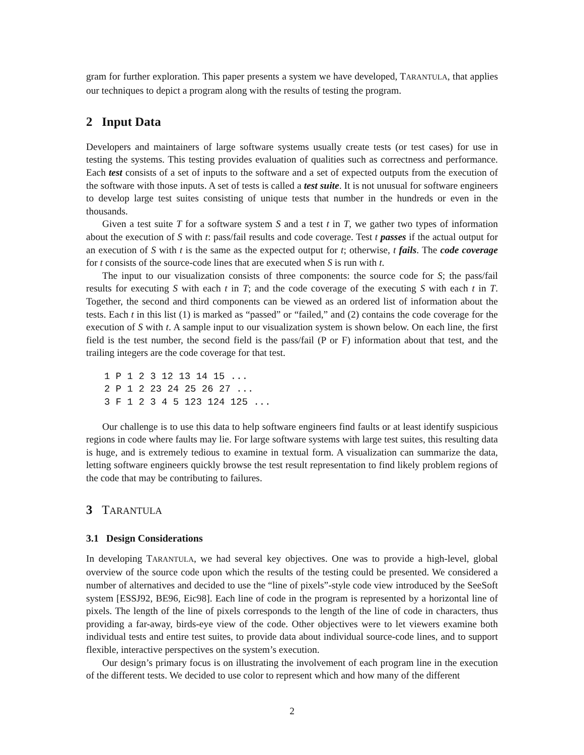gram for further exploration. This paper presents a system we have developed, TARANTULA, that applies our techniques to depict a program along with the results of testing the program.
2 Input Data
Developers and maintainers of large software systems usually create tests (or test cases) for use in testing the systems. This testing provides evaluation of qualities such as correctness and performance. Each test consists of a set of inputs to the software and a set of expected outputs from the execution of the software with those inputs. A set of tests is called a test suite. It is not unusual for software engineers to develop large test suites consisting of unique tests that number in the hundreds or even in the thousands.
Given a test suite T for a software system S and a test t in T, we gather two types of information about the execution of S with t: pass/fail results and code coverage. Test t passes if the actual output for an execution of S with t is the same as the expected output for t; otherwise, t fails. The code coverage for t consists of the source-code lines that are executed when S is run with t.
The input to our visualization consists of three components: the source code for S; the pass/fail results for executing S with each t in T; and the code coverage of the executing S with each t in T. Together, the second and third components can be viewed as an ordered list of information about the tests. Each t in this list (1) is marked as “passed” or “failed,” and (2) contains the code coverage for the execution of S with t. A sample input to our visualization system is shown below. On each line, the first field is the test number, the second field is the pass/fail (P or F) information about that test, and the trailing integers are the code coverage for that test.
1 P 1 2 3 12 13 14 15 ...
2 P 1 2 23 24 25 26 27 ...
3 F 1 2 3 4 5 123 124 125 ...
Our challenge is to use this data to help software engineers find faults or at least identify suspicious regions in code where faults may lie. For large software systems with large test suites, this resulting data is huge, and is extremely tedious to examine in textual form. A visualization can summarize the data, letting software engineers quickly browse the test result representation to find likely problem regions of the code that may be contributing to failures.
3 TARANTULA
3.1 Design Considerations
In developing TARANTULA, we had several key objectives. One was to provide a high-level, global overview of the source code upon which the results of the testing could be presented. We considered a number of alternatives and decided to use the “line of pixels”-style code view introduced by the SeeSoft system [ESSJ92, BE96, Eic98]. Each line of code in the program is represented by a horizontal line of pixels. The length of the line of pixels corresponds to the length of the line of code in characters, thus providing a far-away, birds-eye view of the code. Other objectives were to let viewers examine both individual tests and entire test suites, to provide data about individual source-code lines, and to support flexible, interactive perspectives on the system’s execution.
Our design’s primary focus is on illustrating the involvement of each program line in the execution of the different tests. We decided to use color to represent which and how many of the different
2